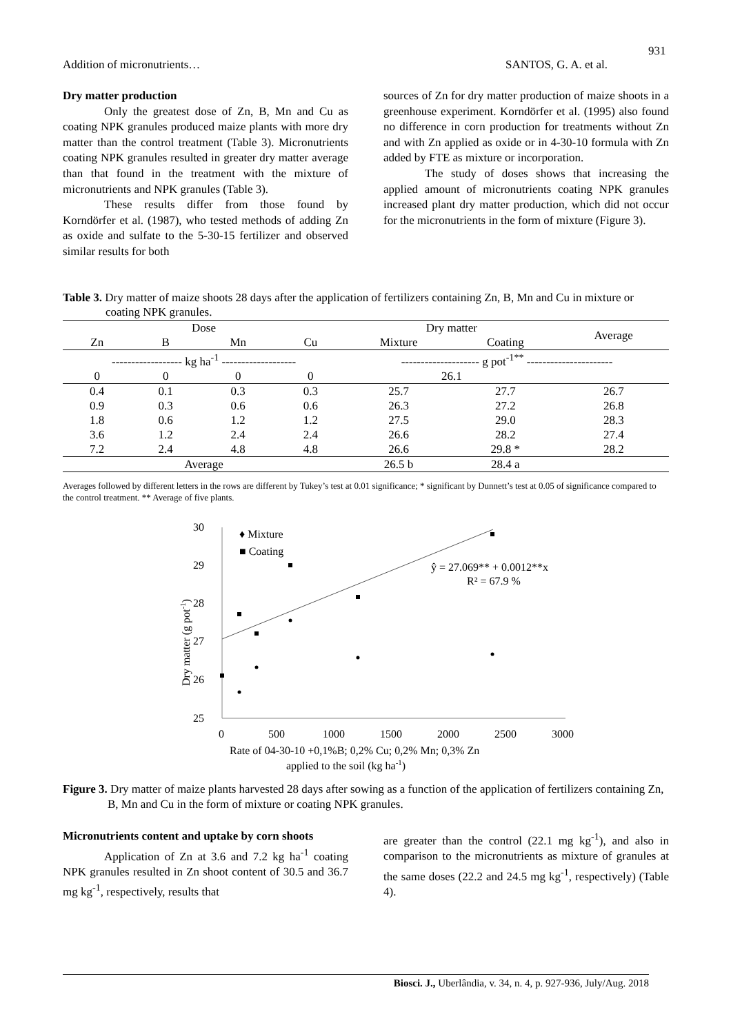931
Addition of micronutrients… SANTOS, G. A. et al.
Dry matter production
Only the greatest dose of Zn, B, Mn and Cu as coating NPK granules produced maize plants with more dry matter than the control treatment (Table 3). Micronutrients coating NPK granules resulted in greater dry matter average than that found in the treatment with the mixture of micronutrients and NPK granules (Table 3).
These results differ from those found by Korndörfer et al. (1987), who tested methods of adding Zn as oxide and sulfate to the 5-30-15 fertilizer and observed similar results for both
sources of Zn for dry matter production of maize shoots in a greenhouse experiment. Korndörfer et al. (1995) also found no difference in corn production for treatments without Zn and with Zn applied as oxide or in 4-30-10 formula with Zn added by FTE as mixture or incorporation.
The study of doses shows that increasing the applied amount of micronutrients coating NPK granules increased plant dry matter production, which did not occur for the micronutrients in the form of mixture (Figure 3).
Table 3. Dry matter of maize shoots 28 days after the application of fertilizers containing Zn, B, Mn and Cu in mixture or coating NPK granules.
| Dose | | | | Dry matter | | Average |
| --- | --- | --- | --- | --- | --- | --- |
| Zn | B | Mn | Cu | Mixture | Coating | |
| ------------------ kg ha<sup>-1</sup> ------------------- | | | | -------------------- g pot<sup>-1**</sup> ---------------------- | | |
| 0 | 0 | 0 | 0 | 26.1 | | |
| 0.4 | 0.1 | 0.3 | 0.3 | 25.7 | 27.7 | 26.7 |
| 0.9 | 0.3 | 0.6 | 0.6 | 26.3 | 27.2 | 26.8 |
| 1.8 | 0.6 | 1.2 | 1.2 | 27.5 | 29.0 | 28.3 |
| 3.6 | 1.2 | 2.4 | 2.4 | 26.6 | 28.2 | 27.4 |
| 7.2 | 2.4 | 4.8 | 4.8 | 26.6 | 29.8 * | 28.2 |
| Average | | | | 26.5 b | 28.4 a | |
Averages followed by different letters in the rows are different by Tukey’s test at 0.01 significance; * significant by Dunnett’s test at 0.05 of significance compared to the control treatment. ** Average of five plants.
30
29
28
27
26
25
0
500
1000
1500
2000
2500
3000
Dry matter (g pot-1)
Rate of 04-30-10 +0,1%B; 0,2% Cu; 0,2% Mn; 0,3% Zn
applied to the soil (kg ha-1)
♦ Mixture
■ Coating
ŷ = 27.069** + 0.0012**x
R² = 67.9 %
Figure 3. Dry matter of maize plants harvested 28 days after sowing as a function of the application of fertilizers containing Zn, B, Mn and Cu in the form of mixture or coating NPK granules.
Micronutrients content and uptake by corn shoots
Application of Zn at 3.6 and 7.2 kg ha<sup>-1</sup> coating NPK granules resulted in Zn shoot content of 30.5 and 36.7 mg kg<sup>-1</sup>, respectively, results that
are greater than the control (22.1 mg kg<sup>-1</sup>), and also in comparison to the micronutrients as mixture of granules at the same doses (22.2 and 24.5 mg kg<sup>-1</sup>, respectively) (Table 4).
Biosci. J., Uberlândia, v. 34, n. 4, p. 927-936, July/Aug. 2018